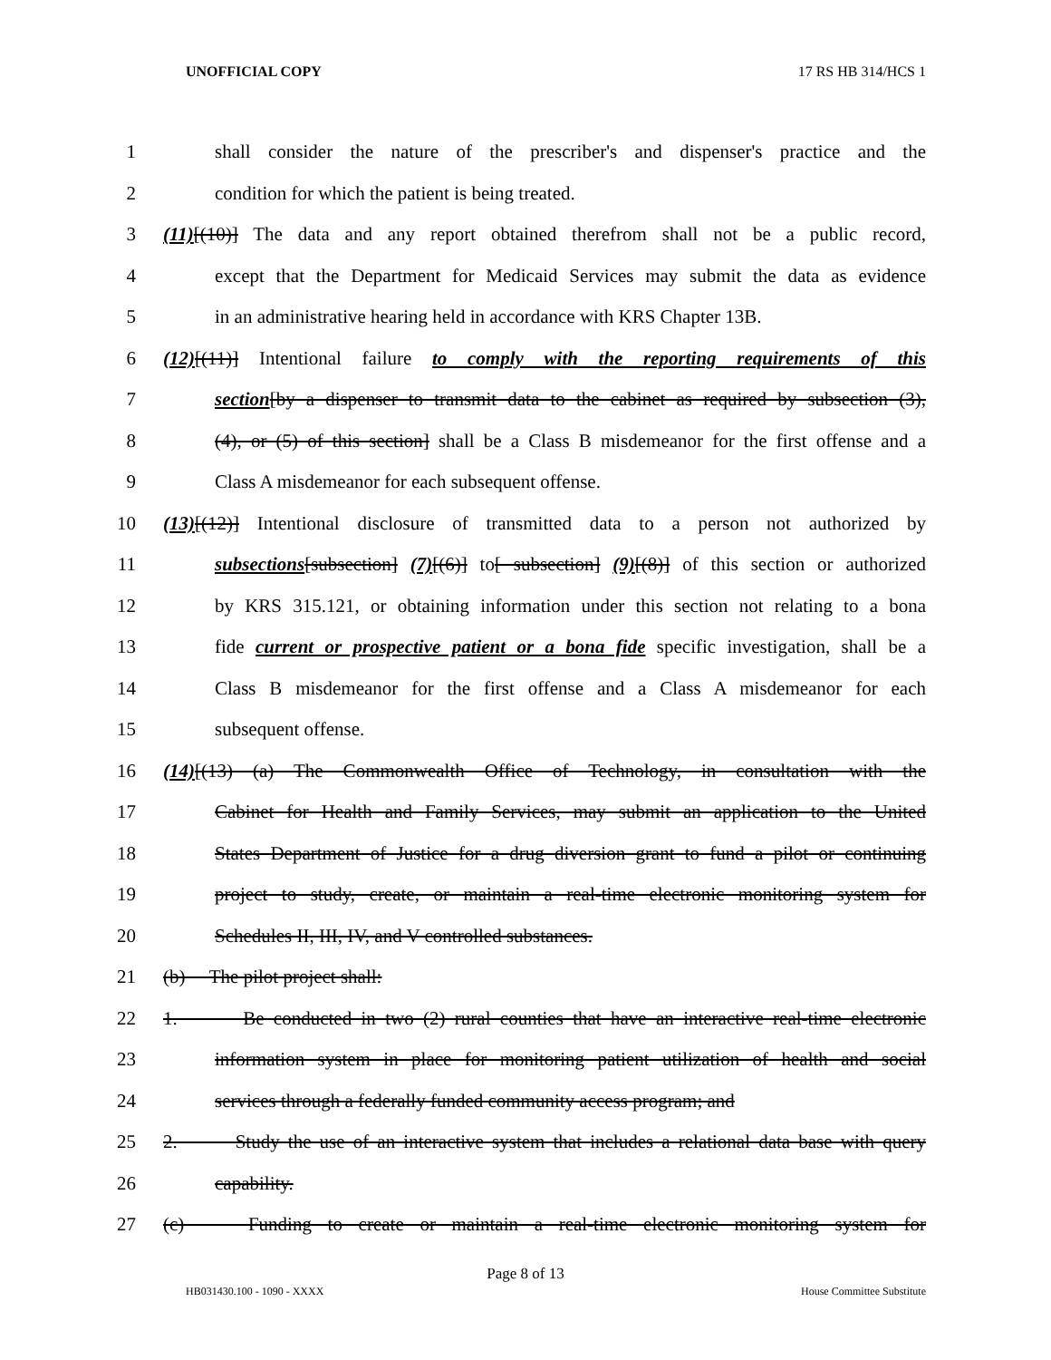UNOFFICIAL COPY 17 RS HB 314/HCS 1
1 shall consider the nature of the prescriber's and dispenser's practice and the
2 condition for which the patient is being treated.
3 (11)[(10)] The data and any report obtained therefrom shall not be a public record,
4 except that the Department for Medicaid Services may submit the data as evidence
5 in an administrative hearing held in accordance with KRS Chapter 13B.
6 (12)[(11)] Intentional failure to comply with the reporting requirements of this
7 section[by a dispenser to transmit data to the cabinet as required by subsection (3),
8 (4), or (5) of this section] shall be a Class B misdemeanor for the first offense and a
9 Class A misdemeanor for each subsequent offense.
10 (13)[(12)] Intentional disclosure of transmitted data to a person not authorized by
11 subsections[subsection] (7)[(6)] to[ subsection] (9)[(8)] of this section or authorized
12 by KRS 315.121, or obtaining information under this section not relating to a bona
13 fide current or prospective patient or a bona fide specific investigation, shall be a
14 Class B misdemeanor for the first offense and a Class A misdemeanor for each
15 subsequent offense.
16 (14)[(13) (a) The Commonwealth Office of Technology, in consultation with the
17 Cabinet for Health and Family Services, may submit an application to the United
18 States Department of Justice for a drug diversion grant to fund a pilot or continuing
19 project to study, create, or maintain a real-time electronic monitoring system for
20 Schedules II, III, IV, and V controlled substances.
21 (b) The pilot project shall:
22 1. Be conducted in two (2) rural counties that have an interactive real-time electronic
23 information system in place for monitoring patient utilization of health and social
24 services through a federally funded community access program; and
25 2. Study the use of an interactive system that includes a relational data base with query
26 capability.
27 (c) Funding to create or maintain a real-time electronic monitoring system for
Page 8 of 13
HB031430.100 - 1090 - XXXX House Committee Substitute